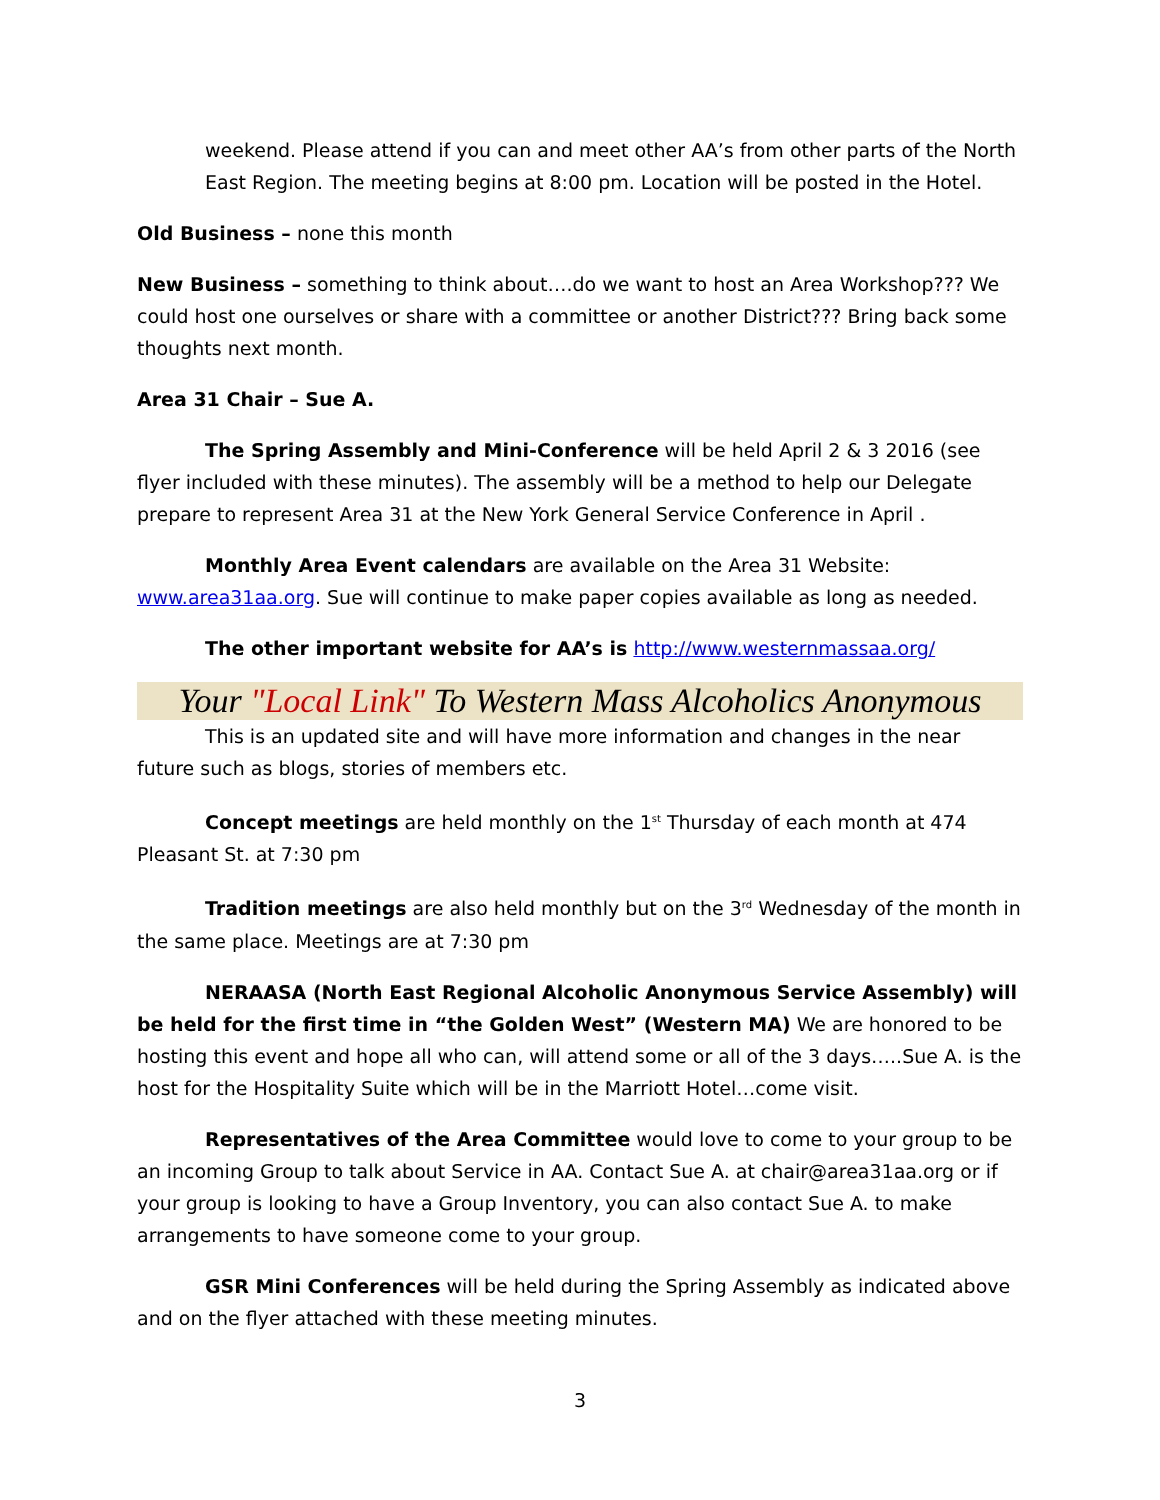weekend. Please attend if you can and meet other AA’s from other parts of the North East Region. The meeting begins at 8:00 pm. Location will be posted in the Hotel.
Old Business – none this month
New Business – something to think about….do we want to host an Area Workshop??? We could host one ourselves or share with a committee or another District??? Bring back some thoughts next month.
Area 31 Chair – Sue A.
The Spring Assembly and Mini-Conference will be held April 2 & 3 2016 (see flyer included with these minutes). The assembly will be a method to help our Delegate prepare to represent Area 31 at the New York General Service Conference in April .
Monthly Area Event calendars are available on the Area 31 Website: www.area31aa.org. Sue will continue to make paper copies available as long as needed.
The other important website for AA’s is http://www.westernmassaa.org/
Your "Local Link" To Western Mass Alcoholics Anonymous
This is an updated site and will have more information and changes in the near future such as blogs, stories of members etc.
Concept meetings are held monthly on the 1<sup>st</sup> Thursday of each month at 474 Pleasant St. at 7:30 pm
Tradition meetings are also held monthly but on the 3<sup>rd</sup> Wednesday of the month in the same place. Meetings are at 7:30 pm
NERAASA (North East Regional Alcoholic Anonymous Service Assembly) will be held for the first time in “the Golden West” (Western MA) We are honored to be hosting this event and hope all who can, will attend some or all of the 3 days…..Sue A. is the host for the Hospitality Suite which will be in the Marriott Hotel…come visit.
Representatives of the Area Committee would love to come to your group to be an incoming Group to talk about Service in AA. Contact Sue A. at chair@area31aa.org or if your group is looking to have a Group Inventory, you can also contact Sue A. to make arrangements to have someone come to your group.
GSR Mini Conferences will be held during the Spring Assembly as indicated above and on the flyer attached with these meeting minutes.
3